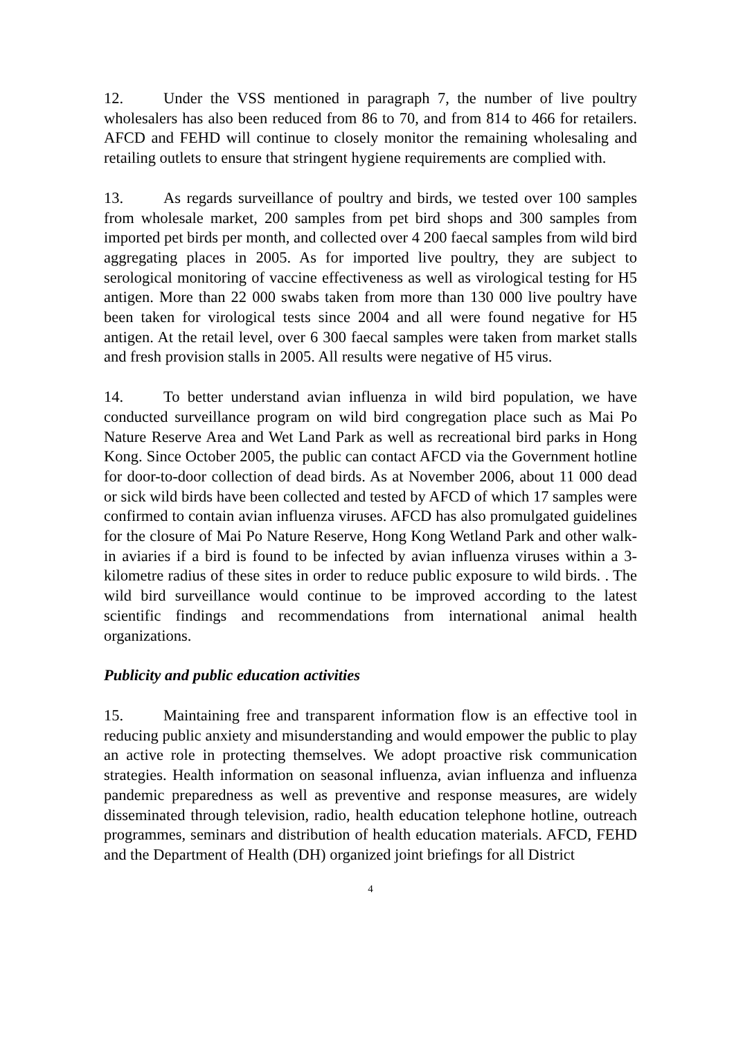12. Under the VSS mentioned in paragraph 7, the number of live poultry wholesalers has also been reduced from 86 to 70, and from 814 to 466 for retailers. AFCD and FEHD will continue to closely monitor the remaining wholesaling and retailing outlets to ensure that stringent hygiene requirements are complied with.
13. As regards surveillance of poultry and birds, we tested over 100 samples from wholesale market, 200 samples from pet bird shops and 300 samples from imported pet birds per month, and collected over 4 200 faecal samples from wild bird aggregating places in 2005. As for imported live poultry, they are subject to serological monitoring of vaccine effectiveness as well as virological testing for H5 antigen. More than 22 000 swabs taken from more than 130 000 live poultry have been taken for virological tests since 2004 and all were found negative for H5 antigen. At the retail level, over 6 300 faecal samples were taken from market stalls and fresh provision stalls in 2005. All results were negative of H5 virus.
14. To better understand avian influenza in wild bird population, we have conducted surveillance program on wild bird congregation place such as Mai Po Nature Reserve Area and Wet Land Park as well as recreational bird parks in Hong Kong. Since October 2005, the public can contact AFCD via the Government hotline for door-to-door collection of dead birds. As at November 2006, about 11 000 dead or sick wild birds have been collected and tested by AFCD of which 17 samples were confirmed to contain avian influenza viruses. AFCD has also promulgated guidelines for the closure of Mai Po Nature Reserve, Hong Kong Wetland Park and other walk-in aviaries if a bird is found to be infected by avian influenza viruses within a 3-kilometre radius of these sites in order to reduce public exposure to wild birds. . The wild bird surveillance would continue to be improved according to the latest scientific findings and recommendations from international animal health organizations.
Publicity and public education activities
15. Maintaining free and transparent information flow is an effective tool in reducing public anxiety and misunderstanding and would empower the public to play an active role in protecting themselves. We adopt proactive risk communication strategies. Health information on seasonal influenza, avian influenza and influenza pandemic preparedness as well as preventive and response measures, are widely disseminated through television, radio, health education telephone hotline, outreach programmes, seminars and distribution of health education materials. AFCD, FEHD and the Department of Health (DH) organized joint briefings for all District
4